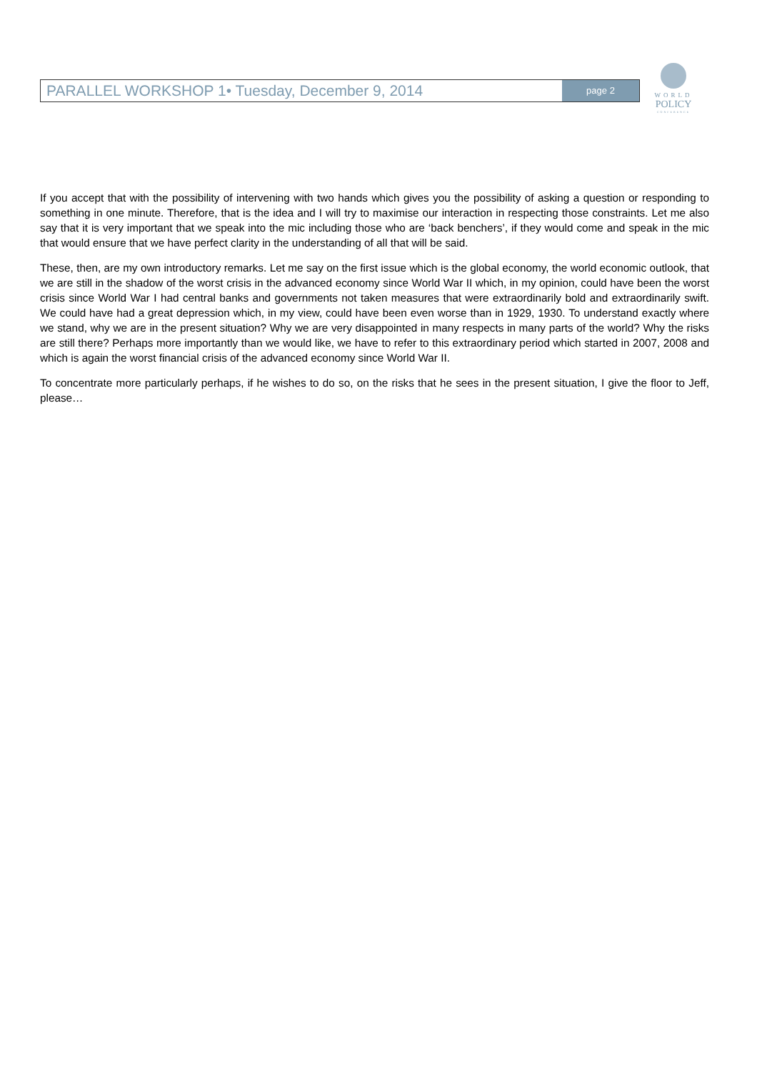PARALLEL WORKSHOP 1• Tuesday, December 9, 2014
page 2
WORLD
POLICY
CONFERENCE
If you accept that with the possibility of intervening with two hands which gives you the possibility of asking a question or responding to something in one minute. Therefore, that is the idea and I will try to maximise our interaction in respecting those constraints. Let me also say that it is very important that we speak into the mic including those who are ‘back benchers’, if they would come and speak in the mic that would ensure that we have perfect clarity in the understanding of all that will be said.
These, then, are my own introductory remarks. Let me say on the first issue which is the global economy, the world economic outlook, that we are still in the shadow of the worst crisis in the advanced economy since World War II which, in my opinion, could have been the worst crisis since World War I had central banks and governments not taken measures that were extraordinarily bold and extraordinarily swift. We could have had a great depression which, in my view, could have been even worse than in 1929, 1930. To understand exactly where we stand, why we are in the present situation? Why we are very disappointed in many respects in many parts of the world? Why the risks are still there? Perhaps more importantly than we would like, we have to refer to this extraordinary period which started in 2007, 2008 and which is again the worst financial crisis of the advanced economy since World War II.
To concentrate more particularly perhaps, if he wishes to do so, on the risks that he sees in the present situation, I give the floor to Jeff, please…